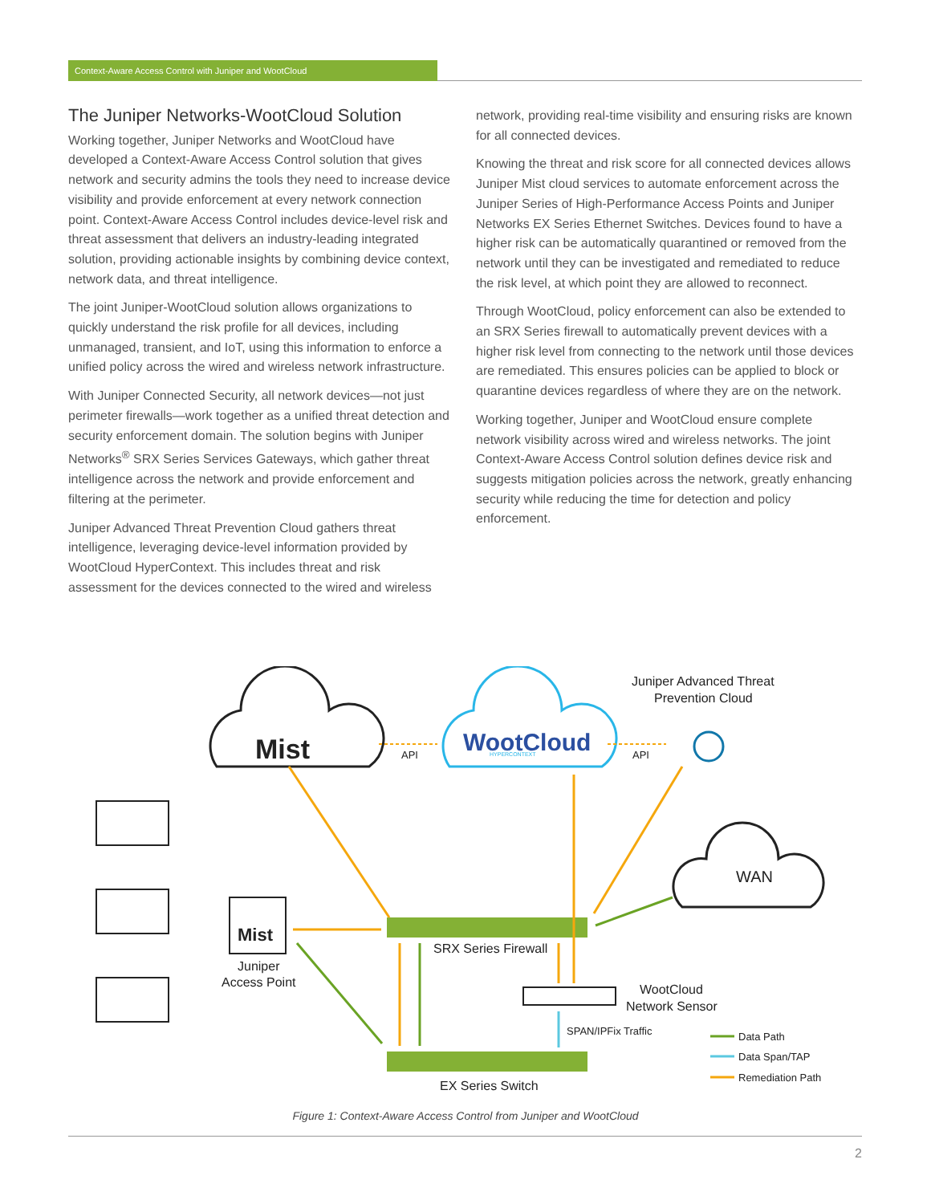Context-Aware Access Control with Juniper and WootCloud
The Juniper Networks-WootCloud Solution
Working together, Juniper Networks and WootCloud have developed a Context-Aware Access Control solution that gives network and security admins the tools they need to increase device visibility and provide enforcement at every network connection point. Context-Aware Access Control includes device-level risk and threat assessment that delivers an industry-leading integrated solution, providing actionable insights by combining device context, network data, and threat intelligence.
The joint Juniper-WootCloud solution allows organizations to quickly understand the risk profile for all devices, including unmanaged, transient, and IoT, using this information to enforce a unified policy across the wired and wireless network infrastructure.
With Juniper Connected Security, all network devices—not just perimeter firewalls—work together as a unified threat detection and security enforcement domain. The solution begins with Juniper Networks<sup>®</sup> SRX Series Services Gateways, which gather threat intelligence across the network and provide enforcement and filtering at the perimeter.
Juniper Advanced Threat Prevention Cloud gathers threat intelligence, leveraging device-level information provided by WootCloud HyperContext. This includes threat and risk assessment for the devices connected to the wired and wireless
network, providing real-time visibility and ensuring risks are known for all connected devices.
Knowing the threat and risk score for all connected devices allows Juniper Mist cloud services to automate enforcement across the Juniper Series of High-Performance Access Points and Juniper Networks EX Series Ethernet Switches. Devices found to have a higher risk can be automatically quarantined or removed from the network until they can be investigated and remediated to reduce the risk level, at which point they are allowed to reconnect.
Through WootCloud, policy enforcement can also be extended to an SRX Series firewall to automatically prevent devices with a higher risk level from connecting to the network until those devices are remediated. This ensures policies can be applied to block or quarantine devices regardless of where they are on the network.
Working together, Juniper and WootCloud ensure complete network visibility across wired and wireless networks. The joint Context-Aware Access Control solution defines device risk and suggests mitigation policies across the network, greatly enhancing security while reducing the time for detection and policy enforcement.
Mist
WootCloud
HYPERCONTEXT
Juniper Advanced Threat
Prevention Cloud
API
API
WAN
Mist
Juniper
Access Point
SRX Series Firewall
WootCloud
Network Sensor
SPAN/IPFix Traffic
EX Series Switch
Data Path
Data Span/TAP
Remediation Path
Figure 1: Context-Aware Access Control from Juniper and WootCloud
2